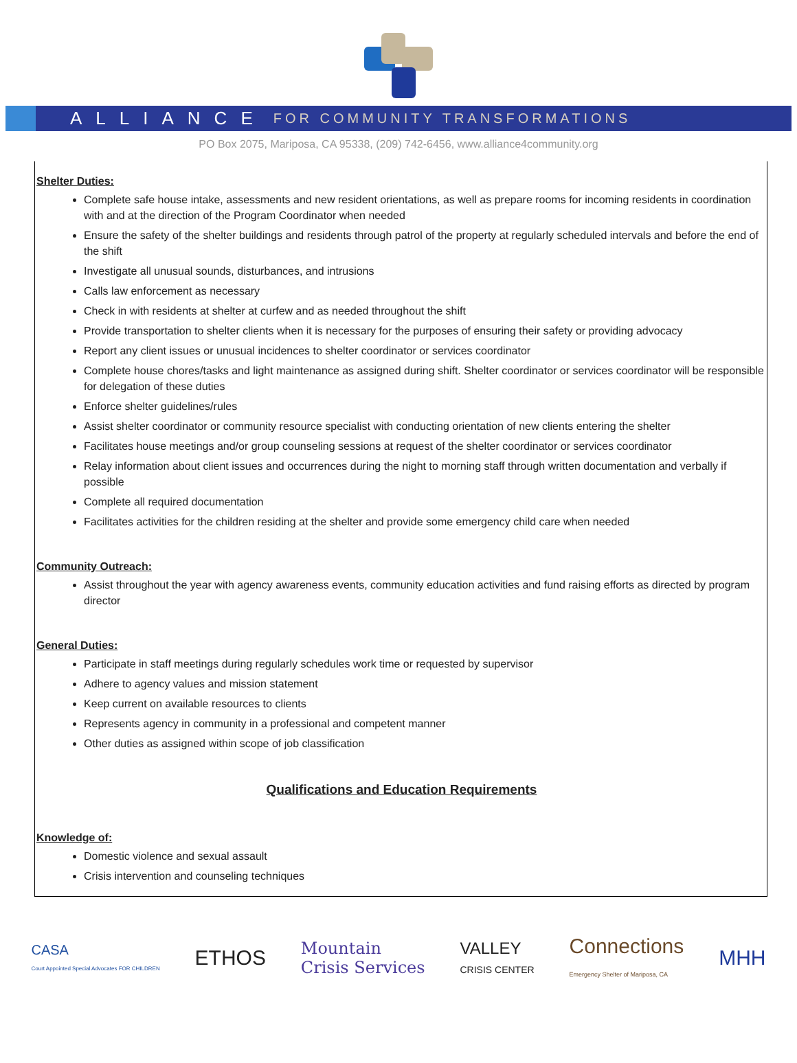ALLIANCE FOR COMMUNITY TRANSFORMATIONS
PO Box 2075, Mariposa, CA 95338, (209) 742-6456, www.alliance4community.org
Shelter Duties:
Complete safe house intake, assessments and new resident orientations, as well as prepare rooms for incoming residents in coordination with and at the direction of the Program Coordinator when needed
Ensure the safety of the shelter buildings and residents through patrol of the property at regularly scheduled intervals and before the end of the shift
Investigate all unusual sounds, disturbances, and intrusions
Calls law enforcement as necessary
Check in with residents at shelter at curfew and as needed throughout the shift
Provide transportation to shelter clients when it is necessary for the purposes of ensuring their safety or providing advocacy
Report any client issues or unusual incidences to shelter coordinator or services coordinator
Complete house chores/tasks and light maintenance as assigned during shift. Shelter coordinator or services coordinator will be responsible for delegation of these duties
Enforce shelter guidelines/rules
Assist shelter coordinator or community resource specialist with conducting orientation of new clients entering the shelter
Facilitates house meetings and/or group counseling sessions at request of the shelter coordinator or services coordinator
Relay information about client issues and occurrences during the night to morning staff through written documentation and verbally if possible
Complete all required documentation
Facilitates activities for the children residing at the shelter and provide some emergency child care when needed
Community Outreach:
Assist throughout the year with agency awareness events, community education activities and fund raising efforts as directed by program director
General Duties:
Participate in staff meetings during regularly schedules work time or requested by supervisor
Adhere to agency values and mission statement
Keep current on available resources to clients
Represents agency in community in a professional and competent manner
Other duties as assigned within scope of job classification
Qualifications and Education Requirements
Knowledge of:
Domestic violence and sexual assault
Crisis intervention and counseling techniques
CASA
Court Appointed Special Advocates FOR CHILDREN ETHOS Mountain
Crisis Services VALLEY
CRISIS CENTER Connections
Emergency Shelter of Mariposa, CA MHH